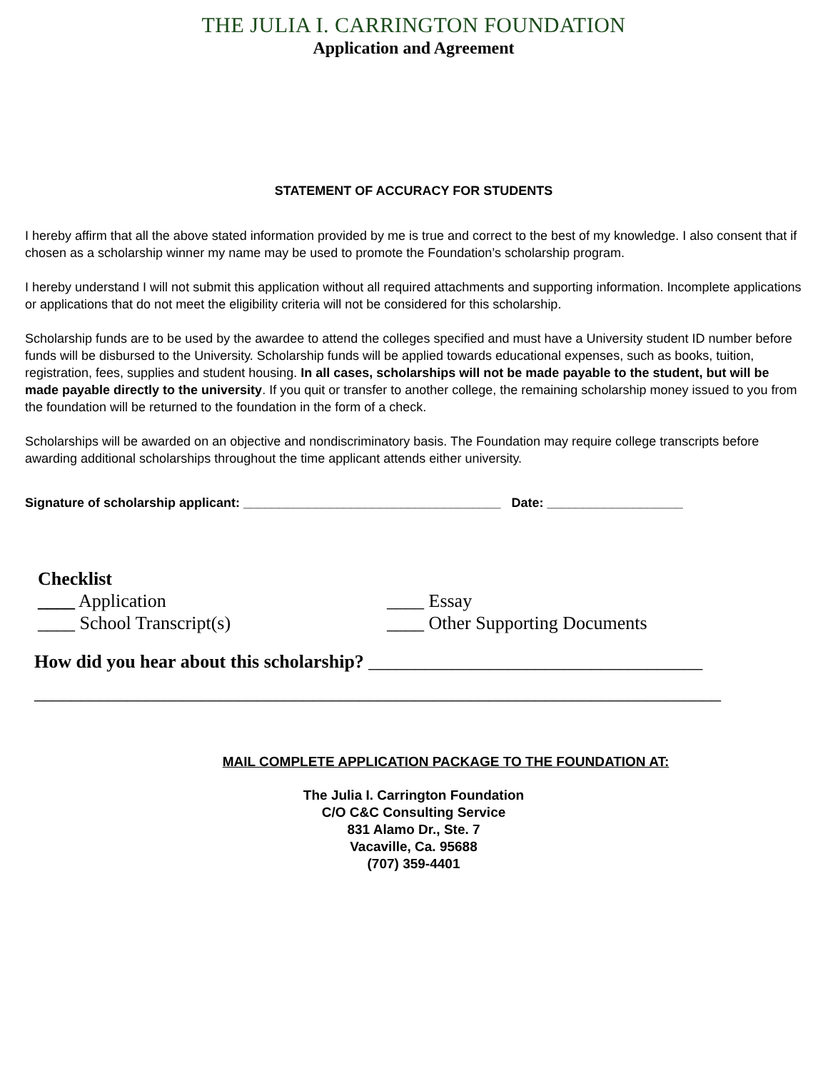THE JULIA I. CARRINGTON FOUNDATION
Application and Agreement
STATEMENT OF ACCURACY FOR STUDENTS
I hereby affirm that all the above stated information provided by me is true and correct to the best of my knowledge. I also consent that if chosen as a scholarship winner my name may be used to promote the Foundation’s scholarship program.
I hereby understand I will not submit this application without all required attachments and supporting information. Incomplete applications or applications that do not meet the eligibility criteria will not be considered for this scholarship.
Scholarship funds are to be used by the awardee to attend the colleges specified and must have a University student ID number before funds will be disbursed to the University. Scholarship funds will be applied towards educational expenses, such as books, tuition, registration, fees, supplies and student housing. In all cases, scholarships will not be made payable to the student, but will be made payable directly to the university. If you quit or transfer to another college, the remaining scholarship money issued to you from the foundation will be returned to the foundation in the form of a check.
Scholarships will be awarded on an objective and nondiscriminatory basis. The Foundation may require college transcripts before awarding additional scholarships throughout the time applicant attends either university.
Signature of scholarship applicant: ____________________________________ Date: ___________________
Checklist
____ Application ____ Essay
____ School Transcript(s) ____ Other Supporting Documents
How did you hear about this scholarship? ____________________________________
__________________________________________________________________________
MAIL COMPLETE APPLICATION PACKAGE TO THE FOUNDATION AT:
The Julia I. Carrington Foundation
C/O C&C Consulting Service
831 Alamo Dr., Ste. 7
Vacaville, Ca. 95688
(707) 359-4401